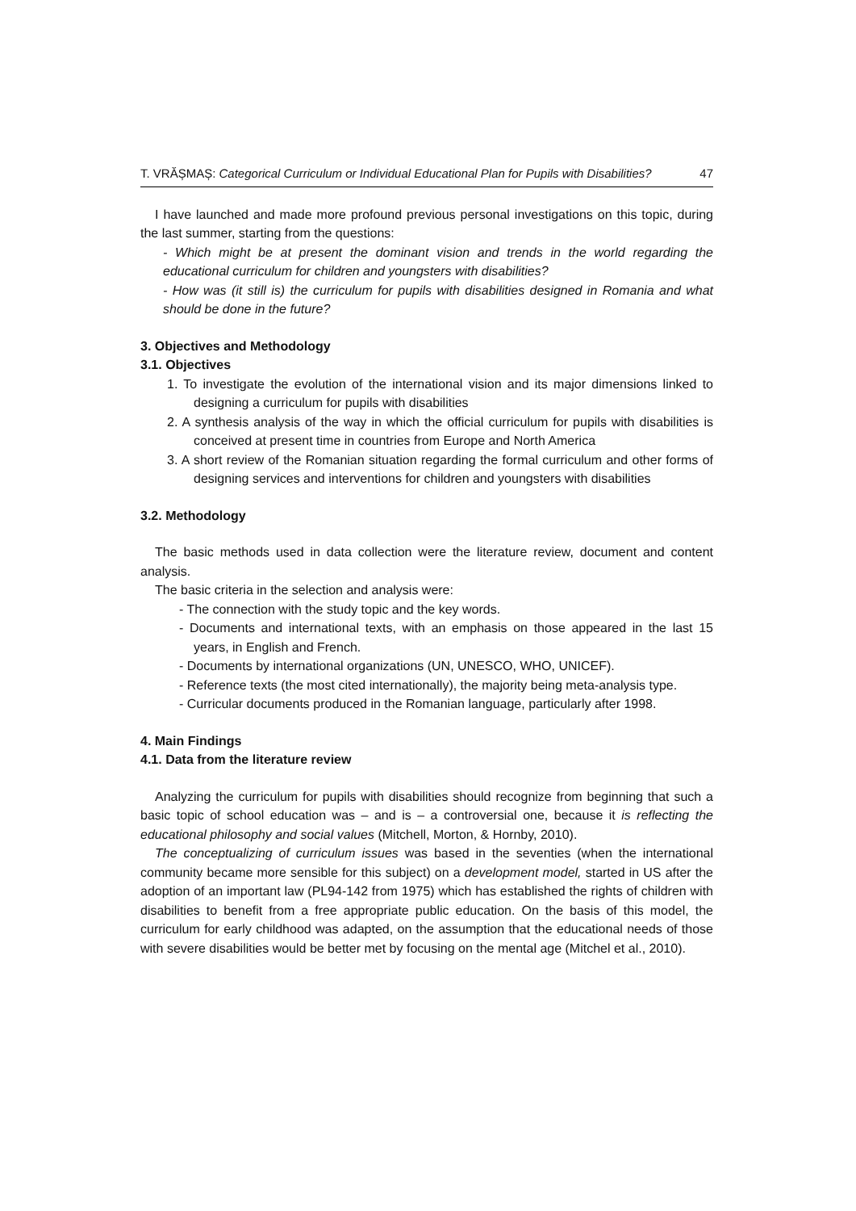T. VRĂȘMAȘ: Categorical Curriculum or Individual Educational Plan for Pupils with Disabilities? 47
I have launched and made more profound previous personal investigations on this topic, during the last summer, starting from the questions:
- Which might be at present the dominant vision and trends in the world regarding the educational curriculum for children and youngsters with disabilities?
- How was (it still is) the curriculum for pupils with disabilities designed in Romania and what should be done in the future?
3. Objectives and Methodology
3.1. Objectives
1. To investigate the evolution of the international vision and its major dimensions linked to designing a curriculum for pupils with disabilities
2. A synthesis analysis of the way in which the official curriculum for pupils with disabilities is conceived at present time in countries from Europe and North America
3. A short review of the Romanian situation regarding the formal curriculum and other forms of designing services and interventions for children and youngsters with disabilities
3.2. Methodology
The basic methods used in data collection were the literature review, document and content analysis.
The basic criteria in the selection and analysis were:
- The connection with the study topic and the key words.
- Documents and international texts, with an emphasis on those appeared in the last 15 years, in English and French.
- Documents by international organizations (UN, UNESCO, WHO, UNICEF).
- Reference texts (the most cited internationally), the majority being meta-analysis type.
- Curricular documents produced in the Romanian language, particularly after 1998.
4. Main Findings
4.1. Data from the literature review
Analyzing the curriculum for pupils with disabilities should recognize from beginning that such a basic topic of school education was – and is – a controversial one, because it is reflecting the educational philosophy and social values (Mitchell, Morton, & Hornby, 2010).
The conceptualizing of curriculum issues was based in the seventies (when the international community became more sensible for this subject) on a development model, started in US after the adoption of an important law (PL94-142 from 1975) which has established the rights of children with disabilities to benefit from a free appropriate public education. On the basis of this model, the curriculum for early childhood was adapted, on the assumption that the educational needs of those with severe disabilities would be better met by focusing on the mental age (Mitchel et al., 2010).